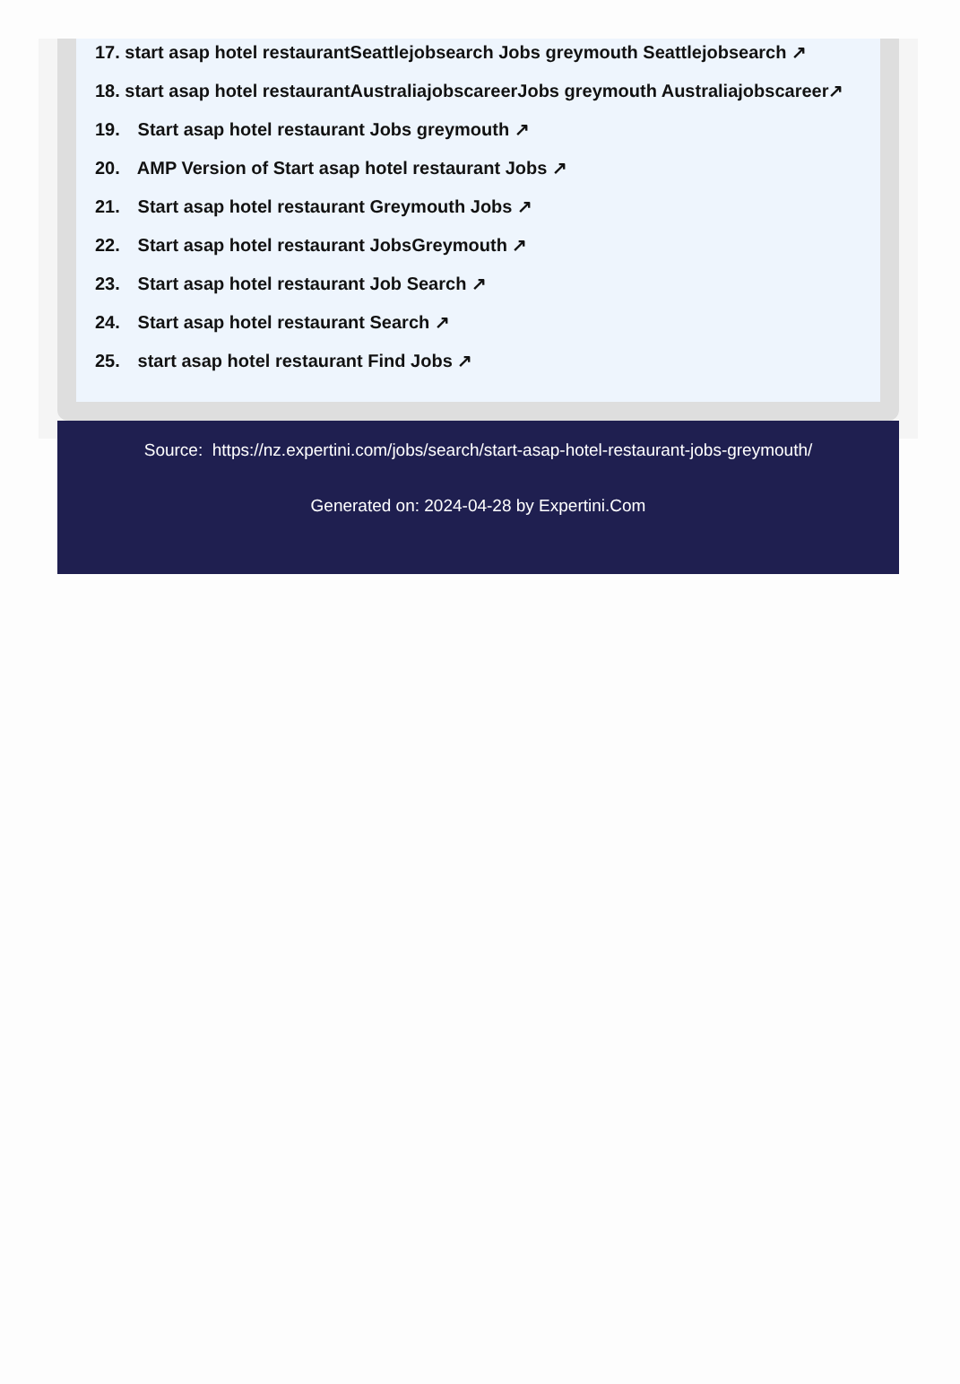17. start asap hotel restaurantSeattlejobsearch Jobs greymouth Seattlejobsearch ↗
18. start asap hotel restaurantAustraliajobscareerJobs greymouth Australiajobscareer↗
19. Start asap hotel restaurant Jobs greymouth ↗
20. AMP Version of Start asap hotel restaurant Jobs ↗
21. Start asap hotel restaurant Greymouth Jobs ↗
22. Start asap hotel restaurant JobsGreymouth ↗
23. Start asap hotel restaurant Job Search ↗
24. Start asap hotel restaurant Search ↗
25. start asap hotel restaurant Find Jobs ↗
Source: https://nz.expertini.com/jobs/search/start-asap-hotel-restaurant-jobs-greymouth/
Generated on: 2024-04-28 by Expertini.Com